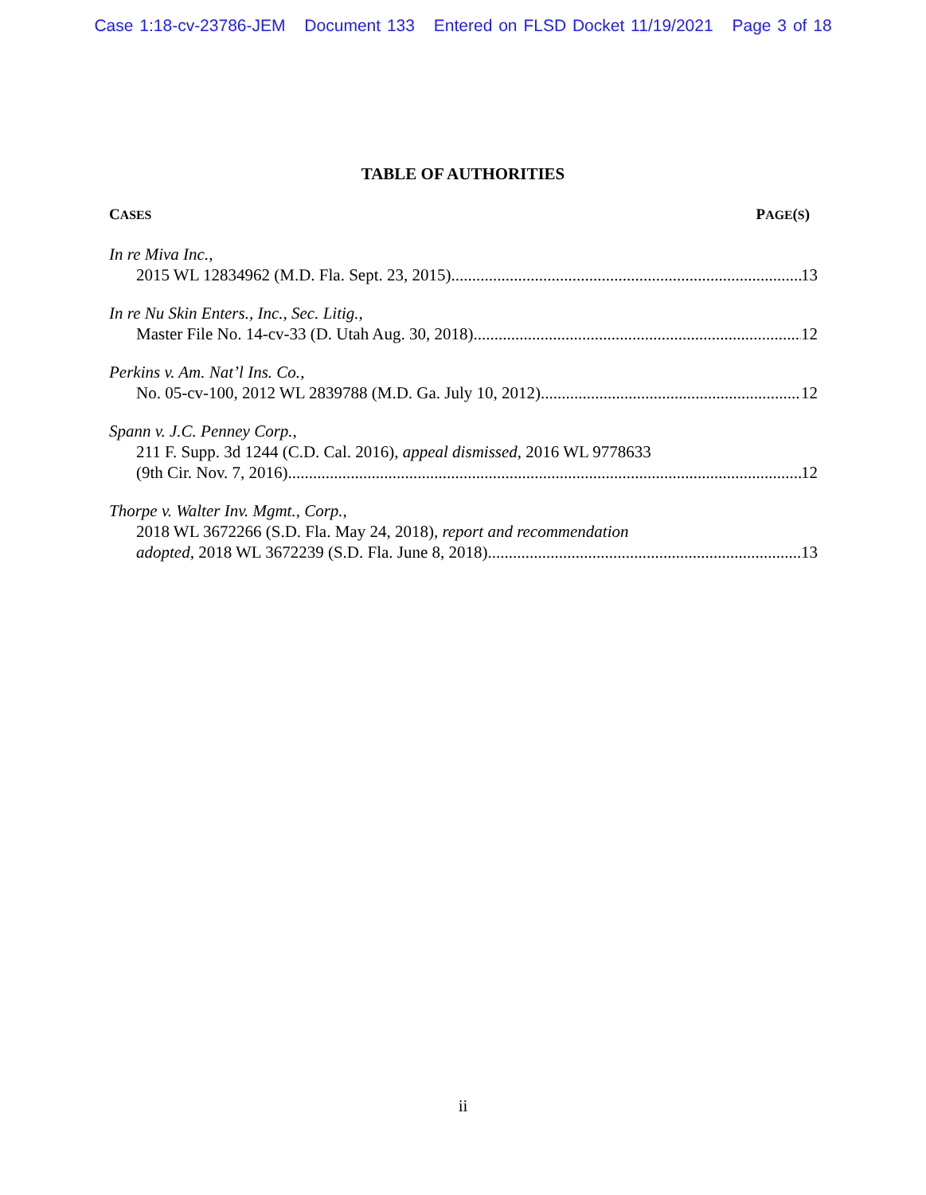Case 1:18-cv-23786-JEM Document 133 Entered on FLSD Docket 11/19/2021 Page 3 of 18
TABLE OF AUTHORITIES
CASES PAGE(S)
In re Miva Inc.,
2015 WL 12834962 (M.D. Fla. Sept. 23, 2015) 13
In re Nu Skin Enters., Inc., Sec. Litig.,
Master File No. 14-cv-33 (D. Utah Aug. 30, 2018) 12
Perkins v. Am. Nat’l Ins. Co.,
No. 05-cv-100, 2012 WL 2839788 (M.D. Ga. July 10, 2012) 12
Spann v. J.C. Penney Corp.,
211 F. Supp. 3d 1244 (C.D. Cal. 2016), appeal dismissed, 2016 WL 9778633
(9th Cir. Nov. 7, 2016) 12
Thorpe v. Walter Inv. Mgmt., Corp.,
2018 WL 3672266 (S.D. Fla. May 24, 2018), report and recommendation
adopted, 2018 WL 3672239 (S.D. Fla. June 8, 2018) 13
ii